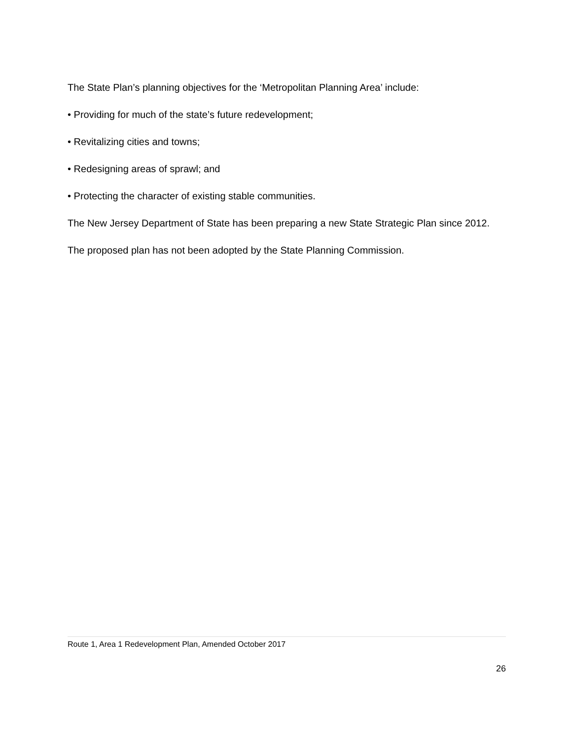The State Plan’s planning objectives for the ‘Metropolitan Planning Area’ include:
• Providing for much of the state’s future redevelopment;
• Revitalizing cities and towns;
• Redesigning areas of sprawl; and
• Protecting the character of existing stable communities.
The New Jersey Department of State has been preparing a new State Strategic Plan since 2012.
The proposed plan has not been adopted by the State Planning Commission.
Route 1, Area 1 Redevelopment Plan, Amended October 2017
26